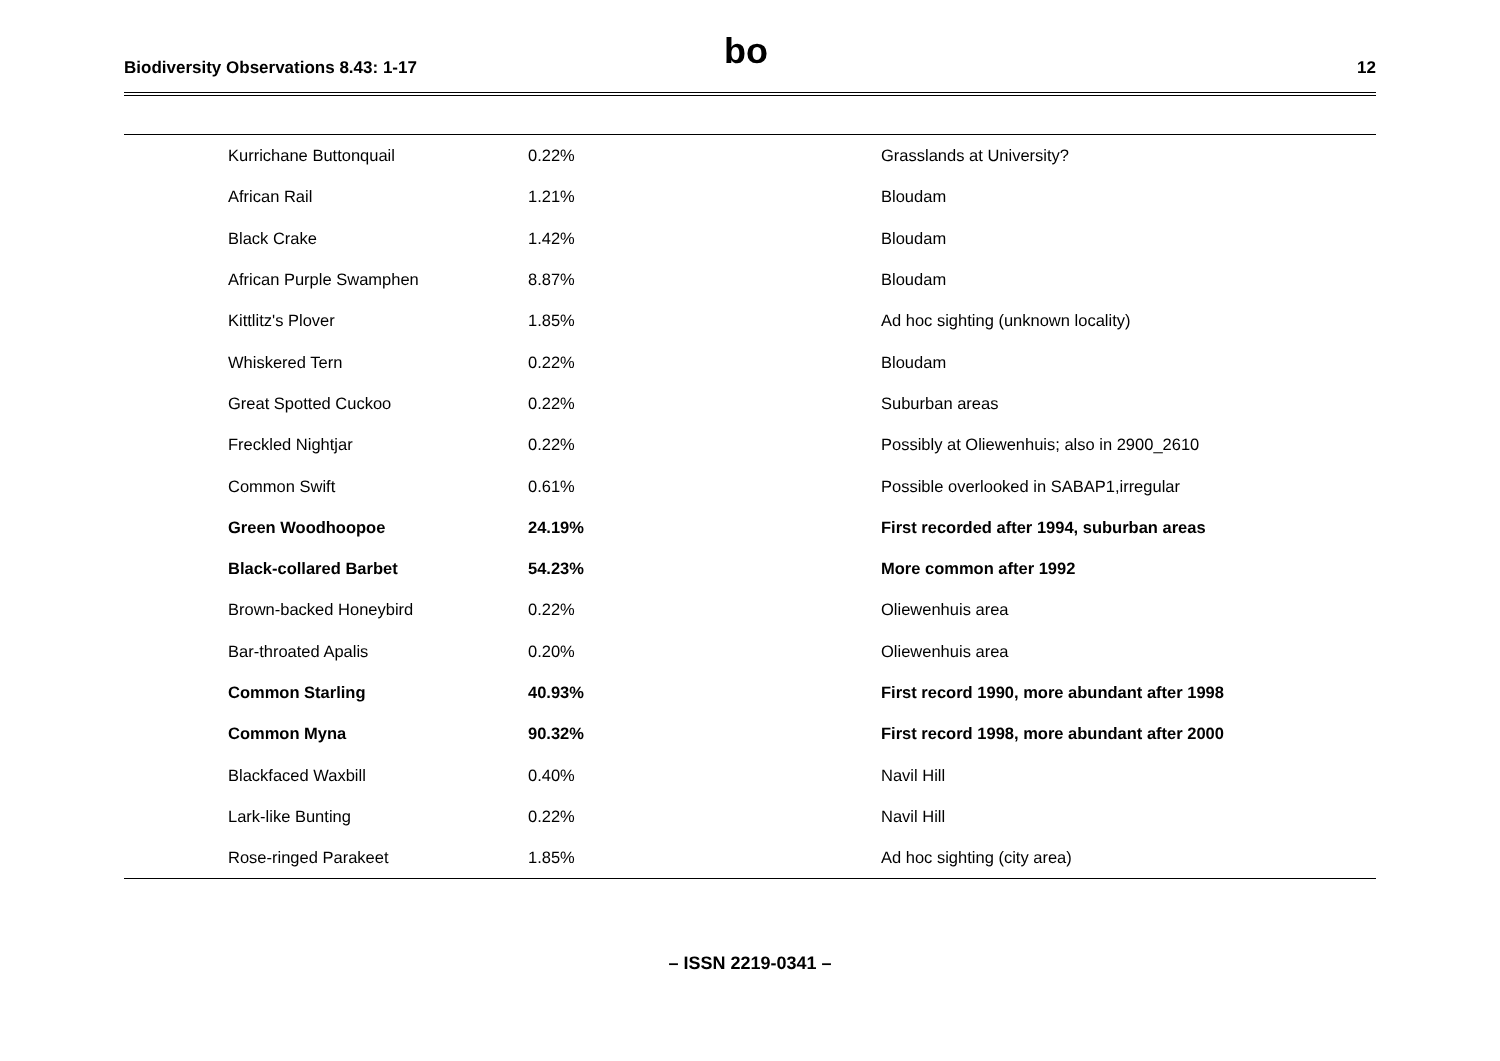Biodiversity Observations 8.43: 1-17
bo
12
| Kurrichane Buttonquail | 0.22% | Grasslands at University? |
| African Rail | 1.21% | Bloudam |
| Black Crake | 1.42% | Bloudam |
| African Purple Swamphen | 8.87% | Bloudam |
| Kittlitz's Plover | 1.85% | Ad hoc sighting (unknown locality) |
| Whiskered Tern | 0.22% | Bloudam |
| Great Spotted Cuckoo | 0.22% | Suburban areas |
| Freckled Nightjar | 0.22% | Possibly at Oliewenhuis; also in 2900_2610 |
| Common Swift | 0.61% | Possible overlooked in SABAP1,irregular |
| Green Woodhoopoe | 24.19% | First recorded after 1994, suburban areas |
| Black-collared Barbet | 54.23% | More common after 1992 |
| Brown-backed Honeybird | 0.22% | Oliewenhuis area |
| Bar-throated Apalis | 0.20% | Oliewenhuis area |
| Common Starling | 40.93% | First record 1990, more abundant after 1998 |
| Common Myna | 90.32% | First record 1998, more abundant after 2000 |
| Blackfaced Waxbill | 0.40% | Navil Hill |
| Lark-like Bunting | 0.22% | Navil Hill |
| Rose-ringed Parakeet | 1.85% | Ad hoc sighting (city area) |
– ISSN 2219-0341 –